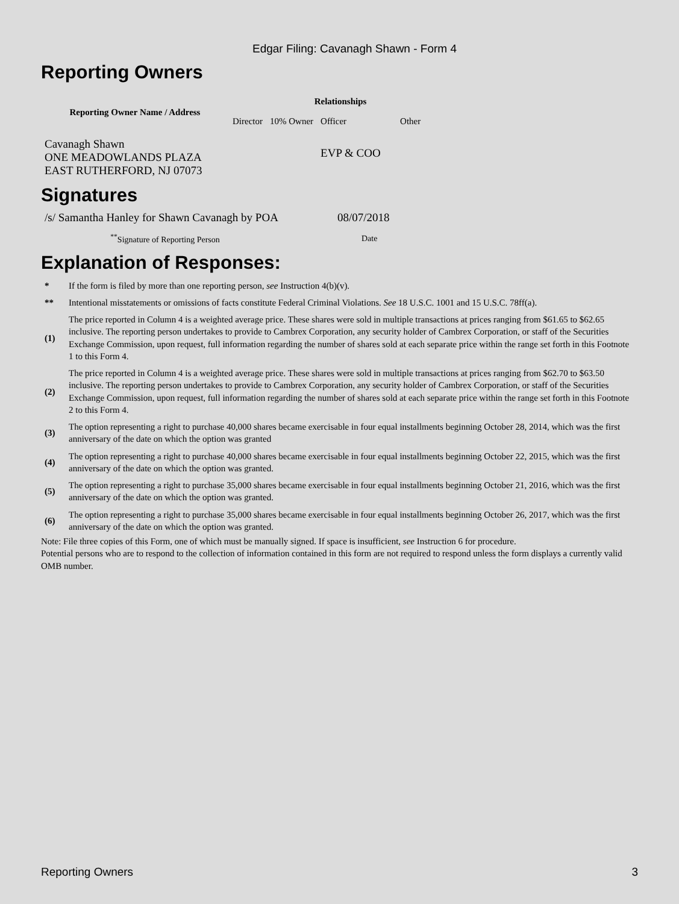Edgar Filing: Cavanagh Shawn - Form 4
Reporting Owners
| Reporting Owner Name / Address | Relationships | | | |
| --- | --- | --- | --- | --- |
| | Director | 10% Owner | Officer | Other |
| Cavanagh Shawn ONE MEADOWLANDS PLAZA EAST RUTHERFORD, NJ 07073 | | | EVP & COO | |
Signatures
| /s/ Samantha Hanley for Shawn Cavanagh by POA | 08/07/2018 |
| <sup>**</sup> Signature of Reporting Person | Date |
Explanation of Responses:
| * | If the form is filed by more than one reporting person, see Instruction 4(b)(v). |
| ** | Intentional misstatements or omissions of facts constitute Federal Criminal Violations. See 18 U.S.C. 1001 and 15 U.S.C. 78ff(a). |
| (1) | The price reported in Column 4 is a weighted average price. These shares were sold in multiple transactions at prices ranging from $61.65 to $62.65 inclusive. The reporting person undertakes to provide to Cambrex Corporation, any security holder of Cambrex Corporation, or staff of the Securities Exchange Commission, upon request, full information regarding the number of shares sold at each separate price within the range set forth in this Footnote 1 to this Form 4. |
| (2) | The price reported in Column 4 is a weighted average price. These shares were sold in multiple transactions at prices ranging from $62.70 to $63.50 inclusive. The reporting person undertakes to provide to Cambrex Corporation, any security holder of Cambrex Corporation, or staff of the Securities Exchange Commission, upon request, full information regarding the number of shares sold at each separate price within the range set forth in this Footnote 2 to this Form 4. |
| (3) | The option representing a right to purchase 40,000 shares became exercisable in four equal installments beginning October 28, 2014, which was the first anniversary of the date on which the option was granted |
| (4) | The option representing a right to purchase 40,000 shares became exercisable in four equal installments beginning October 22, 2015, which was the first anniversary of the date on which the option was granted. |
| (5) | The option representing a right to purchase 35,000 shares became exercisable in four equal installments beginning October 21, 2016, which was the first anniversary of the date on which the option was granted. |
| (6) | The option representing a right to purchase 35,000 shares became exercisable in four equal installments beginning October 26, 2017, which was the first anniversary of the date on which the option was granted. |
Note: File three copies of this Form, one of which must be manually signed. If space is insufficient, see Instruction 6 for procedure.
Potential persons who are to respond to the collection of information contained in this form are not required to respond unless the form displays a currently valid OMB number.
Reporting Owners 3